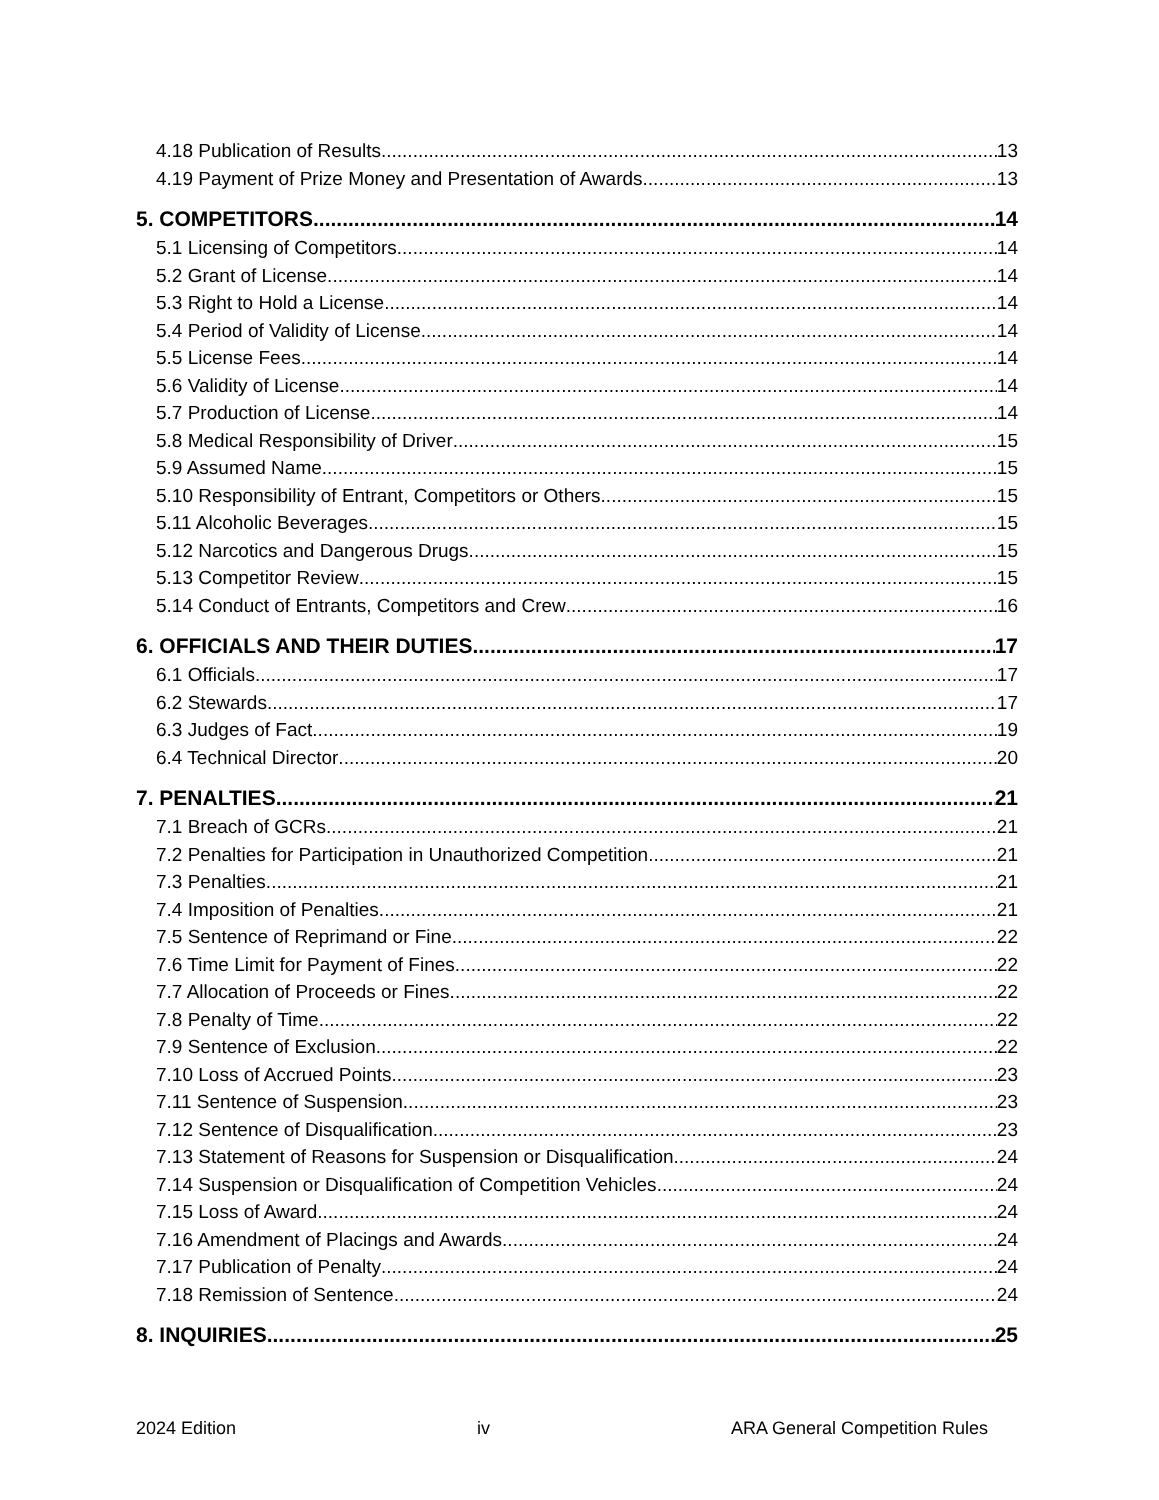4.18 Publication of Results 13
4.19 Payment of Prize Money and Presentation of Awards 13
5. COMPETITORS 14
5.1 Licensing of Competitors 14
5.2 Grant of License 14
5.3 Right to Hold a License 14
5.4 Period of Validity of License 14
5.5 License Fees 14
5.6 Validity of License 14
5.7 Production of License 14
5.8 Medical Responsibility of Driver 15
5.9 Assumed Name 15
5.10 Responsibility of Entrant, Competitors or Others 15
5.11 Alcoholic Beverages 15
5.12 Narcotics and Dangerous Drugs 15
5.13 Competitor Review 15
5.14 Conduct of Entrants, Competitors and Crew 16
6. OFFICIALS AND THEIR DUTIES 17
6.1 Officials 17
6.2 Stewards 17
6.3 Judges of Fact 19
6.4 Technical Director 20
7. PENALTIES 21
7.1 Breach of GCRs 21
7.2 Penalties for Participation in Unauthorized Competition 21
7.3 Penalties 21
7.4 Imposition of Penalties 21
7.5 Sentence of Reprimand or Fine 22
7.6 Time Limit for Payment of Fines 22
7.7 Allocation of Proceeds or Fines 22
7.8 Penalty of Time 22
7.9 Sentence of Exclusion 22
7.10 Loss of Accrued Points 23
7.11 Sentence of Suspension 23
7.12 Sentence of Disqualification 23
7.13 Statement of Reasons for Suspension or Disqualification 24
7.14 Suspension or Disqualification of Competition Vehicles 24
7.15 Loss of Award 24
7.16 Amendment of Placings and Awards 24
7.17 Publication of Penalty 24
7.18 Remission of Sentence 24
8. INQUIRIES 25
2024 Edition iv ARA General Competition Rules